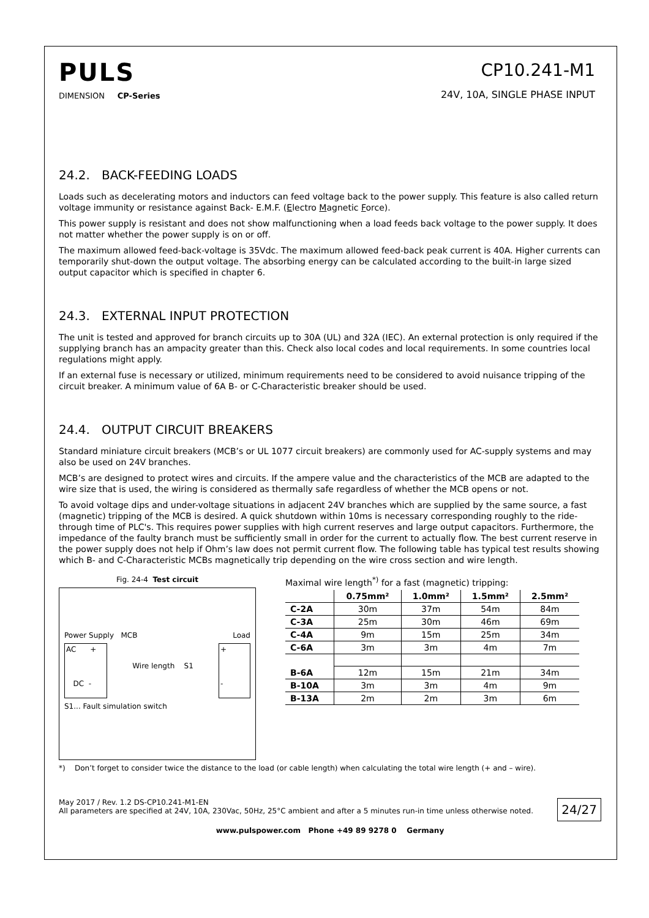PULS
DIMENSION CP-Series
CP10.241-M1
24V, 10A, SINGLE PHASE INPUT
24.2. BACK-FEEDING LOADS
Loads such as decelerating motors and inductors can feed voltage back to the power supply. This feature is also called return voltage immunity or resistance against Back- E.M.F. (Electro Magnetic Force).
This power supply is resistant and does not show malfunctioning when a load feeds back voltage to the power supply. It does not matter whether the power supply is on or off.
The maximum allowed feed-back-voltage is 35Vdc. The maximum allowed feed-back peak current is 40A. Higher currents can temporarily shut-down the output voltage. The absorbing energy can be calculated according to the built-in large sized output capacitor which is specified in chapter 6.
24.3. EXTERNAL INPUT PROTECTION
The unit is tested and approved for branch circuits up to 30A (UL) and 32A (IEC). An external protection is only required if the supplying branch has an ampacity greater than this. Check also local codes and local requirements. In some countries local regulations might apply.
If an external fuse is necessary or utilized, minimum requirements need to be considered to avoid nuisance tripping of the circuit breaker. A minimum value of 6A B- or C-Characteristic breaker should be used.
24.4. OUTPUT CIRCUIT BREAKERS
Standard miniature circuit breakers (MCB’s or UL 1077 circuit breakers) are commonly used for AC-supply systems and may also be used on 24V branches.
MCB’s are designed to protect wires and circuits. If the ampere value and the characteristics of the MCB are adapted to the wire size that is used, the wiring is considered as thermally safe regardless of whether the MCB opens or not.
To avoid voltage dips and under-voltage situations in adjacent 24V branches which are supplied by the same source, a fast (magnetic) tripping of the MCB is desired. A quick shutdown within 10ms is necessary corresponding roughly to the ride-through time of PLC's. This requires power supplies with high current reserves and large output capacitors. Furthermore, the impedance of the faulty branch must be sufficiently small in order for the current to actually flow. The best current reserve in the power supply does not help if Ohm’s law does not permit current flow. The following table has typical test results showing which B- and C-Characteristic MCBs magnetically trip depending on the wire cross section and wire length.
Fig. 24-4 Test circuit
Power Supply MCB Load
AC +
DC -
Wire length S1
+
-
S1... Fault simulation switch
Maximal wire length<sup>*)</sup> for a fast (magnetic) tripping:
| | 0.75mm² | 1.0mm² | 1.5mm² | 2.5mm² |
| --- | --- | --- | --- | --- |
| C-2A | 30m | 37m | 54m | 84m |
| C-3A | 25m | 30m | 46m | 69m |
| C-4A | 9m | 15m | 25m | 34m |
| C-6A | 3m | 3m | 4m | 7m |
| B-6A | 12m | 15m | 21m | 34m |
| B-10A | 3m | 3m | 4m | 9m |
| B-13A | 2m | 2m | 3m | 6m |
*) Don’t forget to consider twice the distance to the load (or cable length) when calculating the total wire length (+ and – wire).
May 2017 / Rev. 1.2 DS-CP10.241-M1-EN
All parameters are specified at 24V, 10A, 230Vac, 50Hz, 25°C ambient and after a 5 minutes run-in time unless otherwise noted.
24/27
www.pulspower.com Phone +49 89 9278 0 Germany